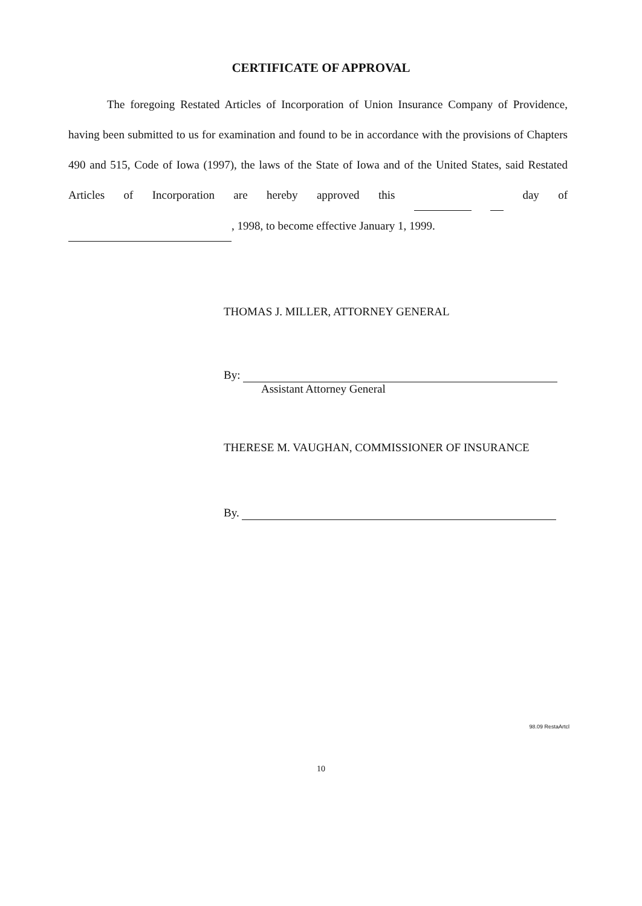CERTIFICATE OF APPROVAL
The foregoing Restated Articles of Incorporation of Union Insurance Company of Providence, having been submitted to us for examination and found to be in accordance with the provisions of Chapters 490 and 515, Code of Iowa (1997), the laws of the State of Iowa and of the United States, said Restated Articles of Incorporation are hereby approved this day of , 1998, to become effective January 1, 1999.
THOMAS J. MILLER, ATTORNEY GENERAL
By:
Assistant Attorney General
THERESE M. VAUGHAN, COMMISSIONER OF INSURANCE
By.
98.09 RestaArtcl
10